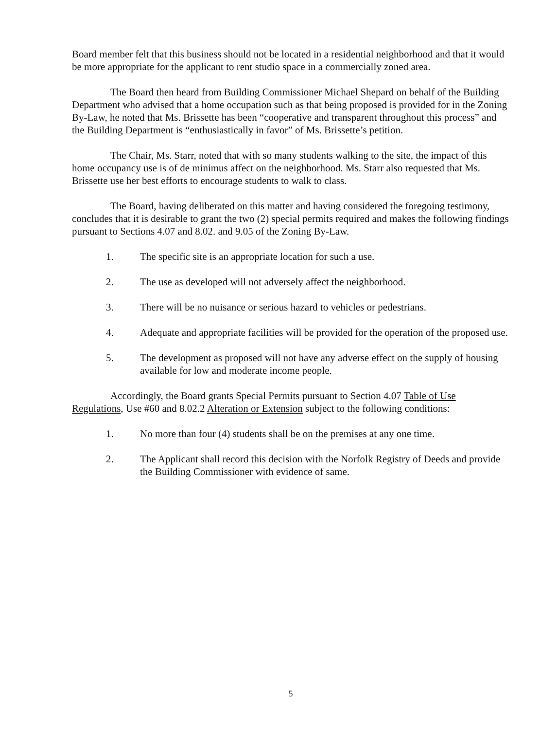Board member felt that this business should not be located in a residential neighborhood and that it would be more appropriate for the applicant to rent studio space in a commercially zoned area.
The Board then heard from Building Commissioner Michael Shepard on behalf of the Building Department who advised that a home occupation such as that being proposed is provided for in the Zoning By-Law, he noted that Ms. Brissette has been “cooperative and transparent throughout this process” and the Building Department is “enthusiastically in favor” of Ms. Brissette’s petition.
The Chair, Ms. Starr, noted that with so many students walking to the site, the impact of this home occupancy use is of de minimus affect on the neighborhood. Ms. Starr also requested that Ms. Brissette use her best efforts to encourage students to walk to class.
The Board, having deliberated on this matter and having considered the foregoing testimony, concludes that it is desirable to grant the two (2) special permits required and makes the following findings pursuant to Sections 4.07 and 8.02. and 9.05 of the Zoning By-Law.
1. The specific site is an appropriate location for such a use.
2. The use as developed will not adversely affect the neighborhood.
3. There will be no nuisance or serious hazard to vehicles or pedestrians.
4. Adequate and appropriate facilities will be provided for the operation of the proposed use.
5. The development as proposed will not have any adverse effect on the supply of housing available for low and moderate income people.
Accordingly, the Board grants Special Permits pursuant to Section 4.07 Table of Use Regulations, Use #60 and 8.02.2 Alteration or Extension subject to the following conditions:
1. No more than four (4) students shall be on the premises at any one time.
2. The Applicant shall record this decision with the Norfolk Registry of Deeds and provide the Building Commissioner with evidence of same.
5